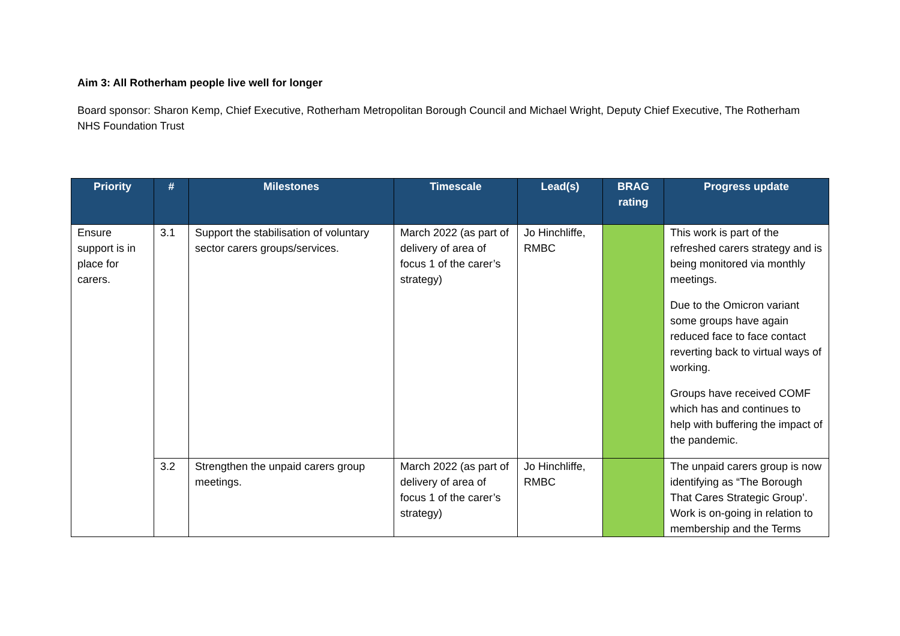Aim 3: All Rotherham people live well for longer
Board sponsor: Sharon Kemp, Chief Executive, Rotherham Metropolitan Borough Council and Michael Wright, Deputy Chief Executive, The Rotherham NHS Foundation Trust
| Priority | # | Milestones | Timescale | Lead(s) | BRAG rating | Progress update |
| --- | --- | --- | --- | --- | --- | --- |
| Ensure support is in place for carers. | 3.1 | Support the stabilisation of voluntary sector carers groups/services. | March 2022 (as part of delivery of area of focus 1 of the carer’s strategy) | Jo Hinchliffe, RMBC | | This work is part of the refreshed carers strategy and is being monitored via monthly meetings. Due to the Omicron variant some groups have again reduced face to face contact reverting back to virtual ways of working. Groups have received COMF which has and continues to help with buffering the impact of the pandemic. |
| | 3.2 | Strengthen the unpaid carers group meetings. | March 2022 (as part of delivery of area of focus 1 of the carer’s strategy) | Jo Hinchliffe, RMBC | | The unpaid carers group is now identifying as “The Borough That Cares Strategic Group’. Work is on-going in relation to membership and the Terms |